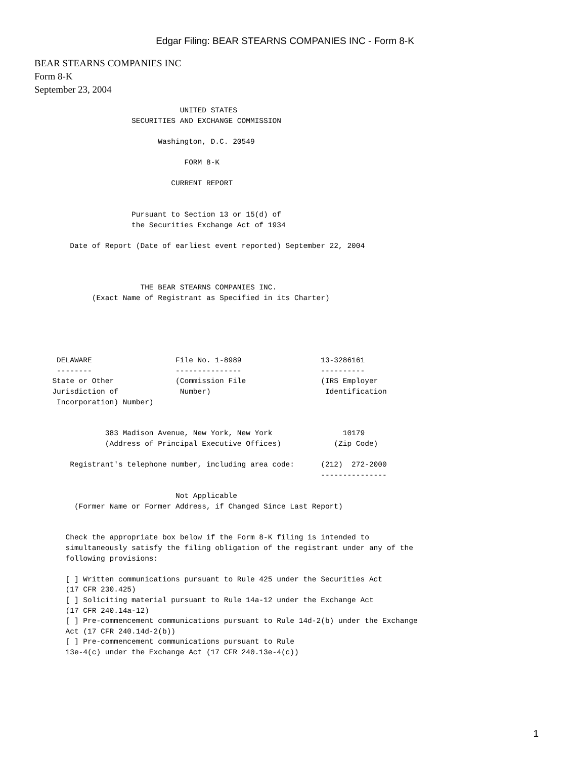Edgar Filing: BEAR STEARNS COMPANIES INC - Form 8-K
BEAR STEARNS COMPANIES INC
Form 8-K
September 23, 2004
                               UNITED STATES
                    SECURITIES AND EXCHANGE COMMISSION

                          Washington, D.C. 20549

                                FORM 8-K

                             CURRENT REPORT


                    Pursuant to Section 13 or 15(d) of
                    the Securities Exchange Act of 1934

      Date of Report (Date of earliest event reported) September 22, 2004



                      THE BEAR STEARNS COMPANIES INC.
           (Exact Name of Registrant as Specified in its Charter)





   DELAWARE                   File No. 1-8989                  13-3286161
   --------                   ---------------                  ----------
  State or Other              (Commission File                 (IRS Employer
  Jurisdiction of              Number)                          Identification
   Incorporation) Number)


              383 Madison Avenue, New York, New York                10179
              (Address of Principal Executive Offices)            (Zip Code)

      Registrant's telephone number, including area code:      (212)  272-2000
                                                               ---------------

                              Not Applicable
       (Former Name or Former Address, if Changed Since Last Report)


     Check the appropriate box below if the Form 8-K filing is intended to
     simultaneously satisfy the filing obligation of the registrant under any of the
     following provisions:

     [ ] Written communications pursuant to Rule 425 under the Securities Act
     (17 CFR 230.425)
     [ ] Soliciting material pursuant to Rule 14a-12 under the Exchange Act
     (17 CFR 240.14a-12)
     [ ] Pre-commencement communications pursuant to Rule 14d-2(b) under the Exchange
     Act (17 CFR 240.14d-2(b))
     [ ] Pre-commencement communications pursuant to Rule
     13e-4(c) under the Exchange Act (17 CFR 240.13e-4(c))
1